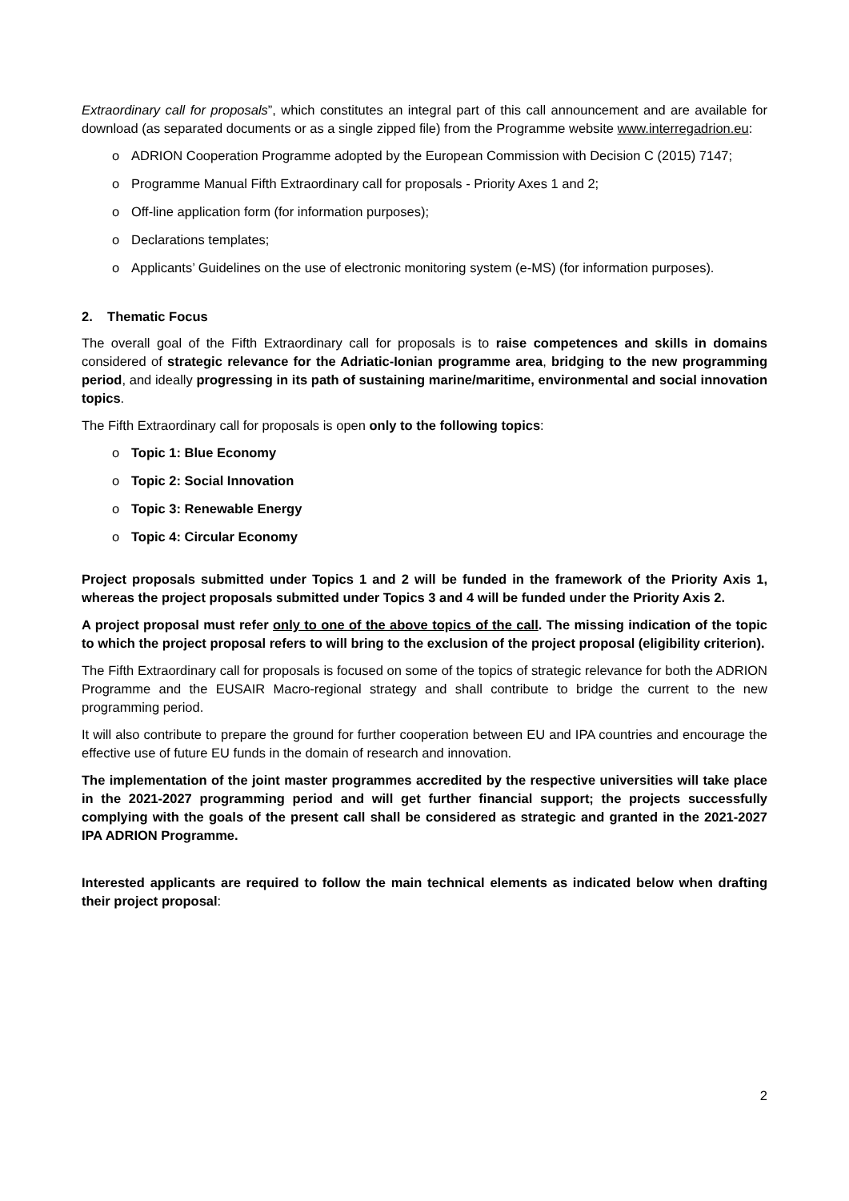Extraordinary call for proposals”, which constitutes an integral part of this call announcement and are available for download (as separated documents or as a single zipped file) from the Programme website www.interregadrion.eu:
o ADRION Cooperation Programme adopted by the European Commission with Decision C (2015) 7147;
o Programme Manual Fifth Extraordinary call for proposals - Priority Axes 1 and 2;
o Off-line application form (for information purposes);
o Declarations templates;
o Applicants’ Guidelines on the use of electronic monitoring system (e-MS) (for information purposes).
2. Thematic Focus
The overall goal of the Fifth Extraordinary call for proposals is to raise competences and skills in domains considered of strategic relevance for the Adriatic-Ionian programme area, bridging to the new programming period, and ideally progressing in its path of sustaining marine/maritime, environmental and social innovation topics.
The Fifth Extraordinary call for proposals is open only to the following topics:
o Topic 1: Blue Economy
o Topic 2: Social Innovation
o Topic 3: Renewable Energy
o Topic 4: Circular Economy
Project proposals submitted under Topics 1 and 2 will be funded in the framework of the Priority Axis 1, whereas the project proposals submitted under Topics 3 and 4 will be funded under the Priority Axis 2.
A project proposal must refer only to one of the above topics of the call. The missing indication of the topic to which the project proposal refers to will bring to the exclusion of the project proposal (eligibility criterion).
The Fifth Extraordinary call for proposals is focused on some of the topics of strategic relevance for both the ADRION Programme and the EUSAIR Macro-regional strategy and shall contribute to bridge the current to the new programming period.
It will also contribute to prepare the ground for further cooperation between EU and IPA countries and encourage the effective use of future EU funds in the domain of research and innovation.
The implementation of the joint master programmes accredited by the respective universities will take place in the 2021-2027 programming period and will get further financial support; the projects successfully complying with the goals of the present call shall be considered as strategic and granted in the 2021-2027 IPA ADRION Programme.
Interested applicants are required to follow the main technical elements as indicated below when drafting their project proposal:
2